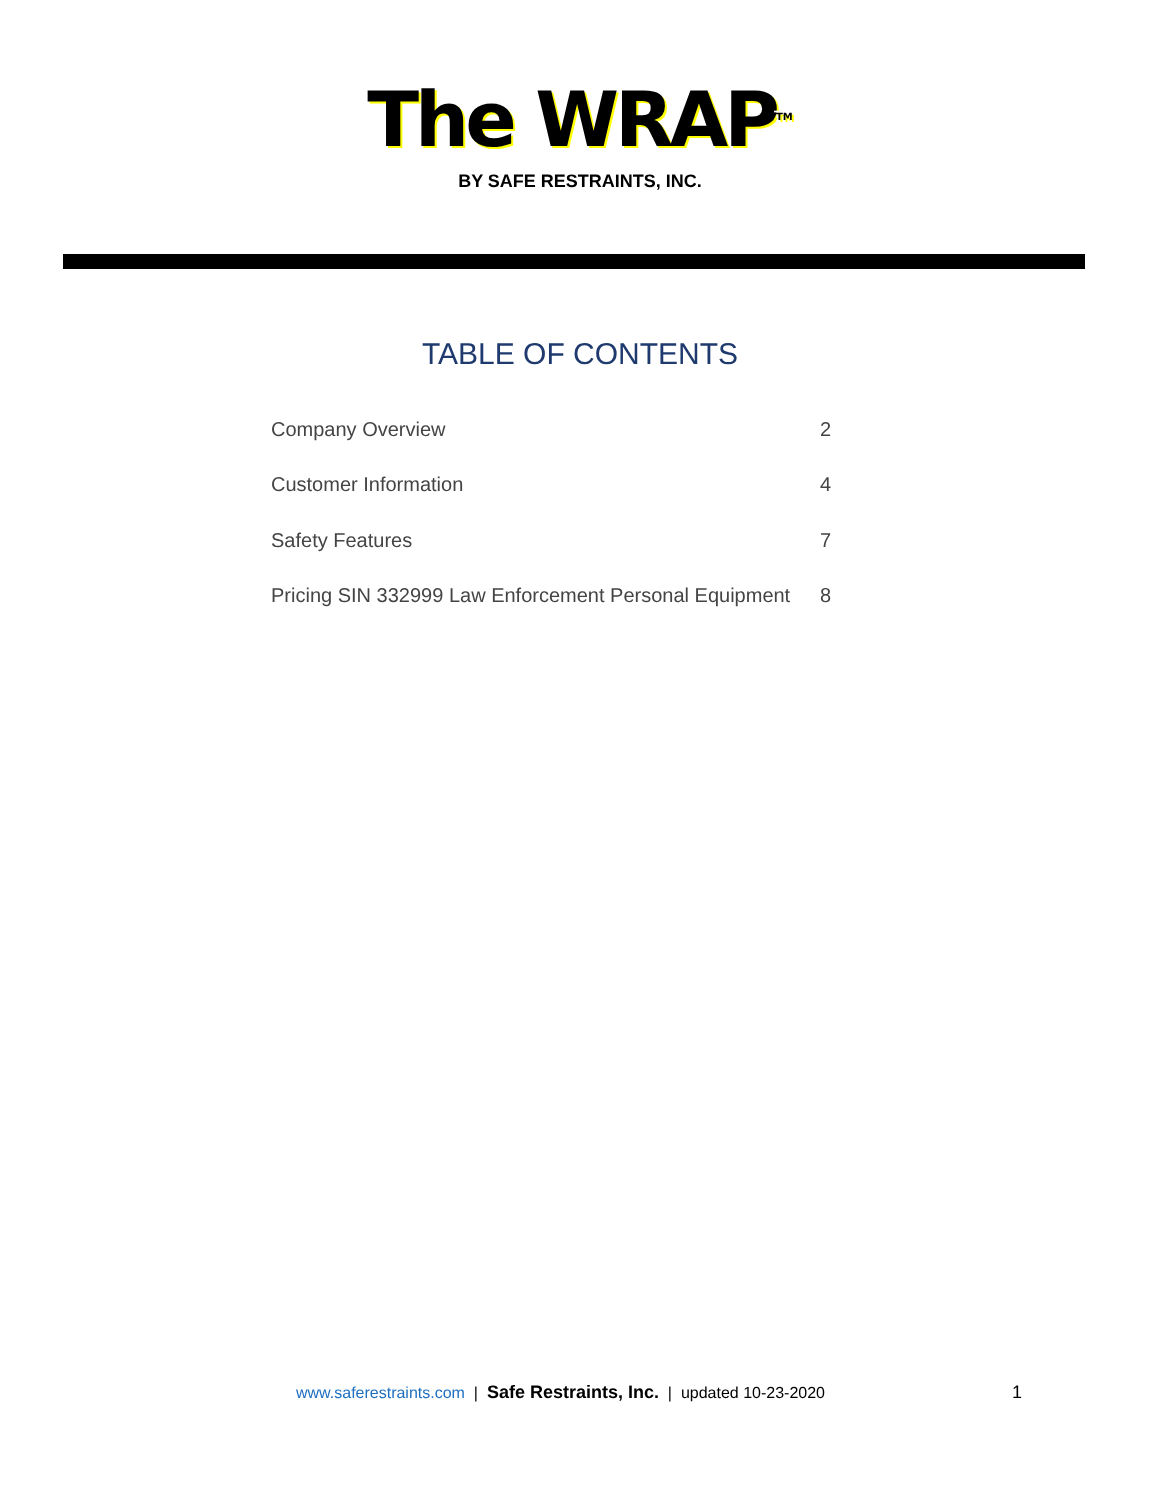The WRAP<sup>TM</sup>
BY SAFE RESTRAINTS, INC.
TABLE OF CONTENTS
| Company Overview | 2 |
| Customer Information | 4 |
| Safety Features | 7 |
| Pricing SIN 332999 Law Enforcement Personal Equipment | 8 |
www.saferestraints.com | Safe Restraints, Inc. | updated 10-23-2020 1